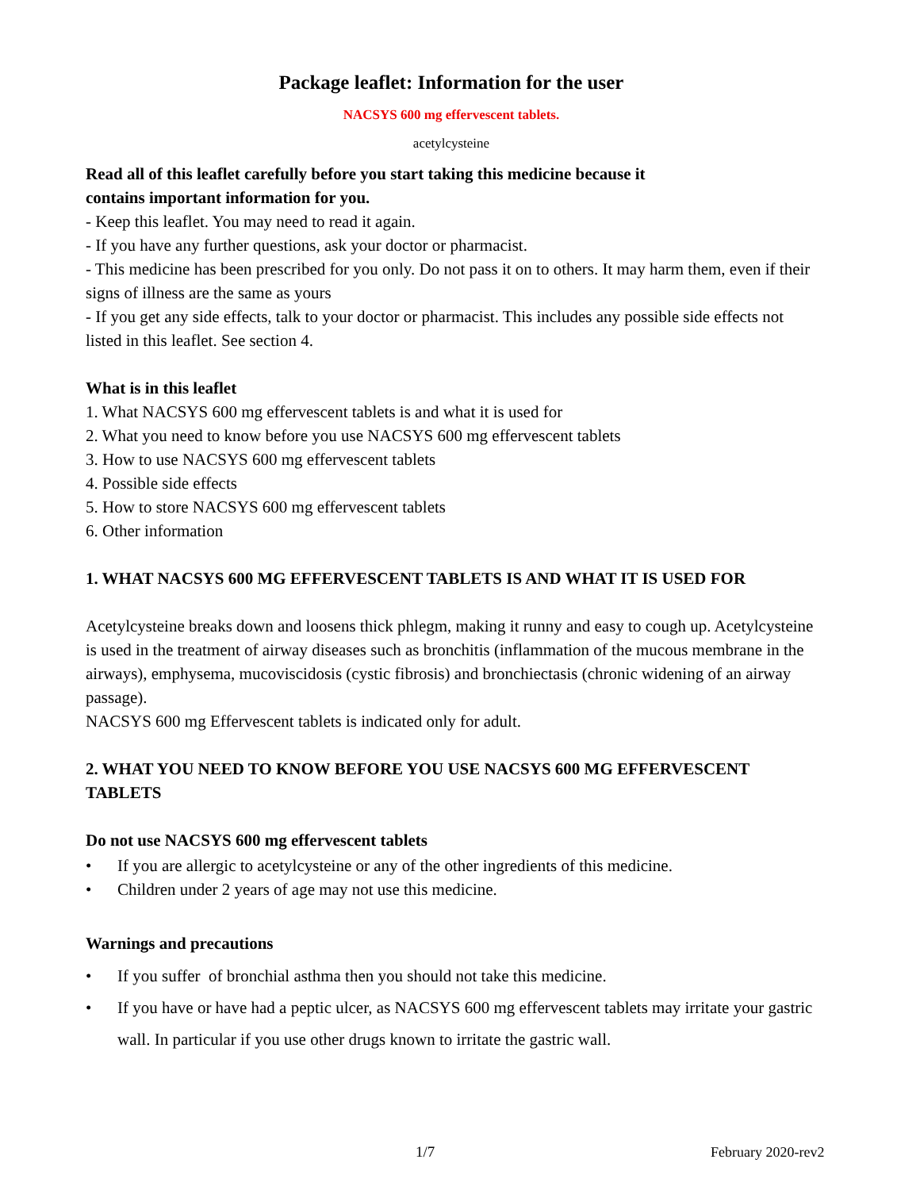Package leaflet: Information for the user
NACSYS 600 mg effervescent tablets.
acetylcysteine
Read all of this leaflet carefully before you start taking this medicine because it
contains important information for you.
- Keep this leaflet. You may need to read it again.
- If you have any further questions, ask your doctor or pharmacist.
- This medicine has been prescribed for you only. Do not pass it on to others. It may harm them, even if their signs of illness are the same as yours
- If you get any side effects, talk to your doctor or pharmacist. This includes any possible side effects not listed in this leaflet. See section 4.
What is in this leaflet
1. What NACSYS 600 mg effervescent tablets is and what it is used for
2. What you need to know before you use NACSYS 600 mg effervescent tablets
3. How to use NACSYS 600 mg effervescent tablets
4. Possible side effects
5. How to store NACSYS 600 mg effervescent tablets
6. Other information
1. WHAT NACSYS 600 MG EFFERVESCENT TABLETS IS AND WHAT IT IS USED FOR
Acetylcysteine breaks down and loosens thick phlegm, making it runny and easy to cough up. Acetylcysteine is used in the treatment of airway diseases such as bronchitis (inflammation of the mucous membrane in the airways), emphysema, mucoviscidosis (cystic fibrosis) and bronchiectasis (chronic widening of an airway passage).
NACSYS 600 mg Effervescent tablets is indicated only for adult.
2. WHAT YOU NEED TO KNOW BEFORE YOU USE NACSYS 600 MG EFFERVESCENT TABLETS
Do not use NACSYS 600 mg effervescent tablets
If you are allergic to acetylcysteine or any of the other ingredients of this medicine.
Children under 2 years of age may not use this medicine.
Warnings and precautions
If you suffer of bronchial asthma then you should not take this medicine.
If you have or have had a peptic ulcer, as NACSYS 600 mg effervescent tablets may irritate your gastric wall. In particular if you use other drugs known to irritate the gastric wall.
1/7 February 2020-rev2